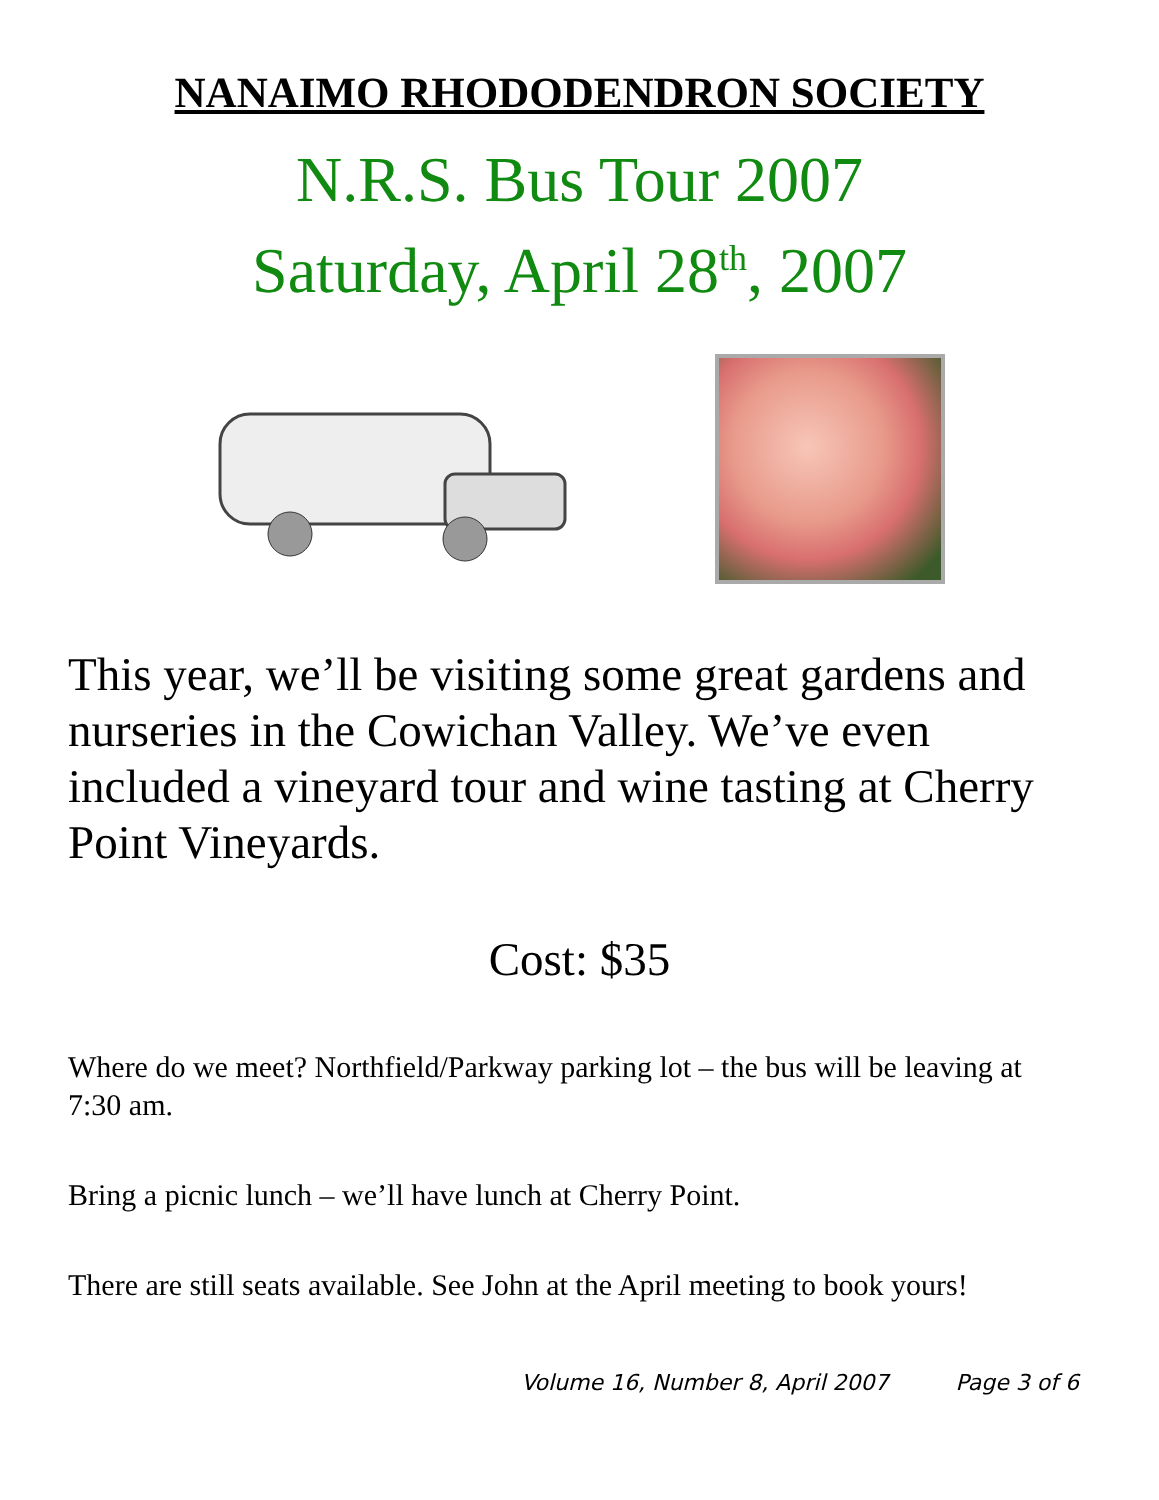NANAIMO RHODODENDRON SOCIETY
N.R.S. Bus Tour 2007
Saturday, April 28<sup>th</sup>, 2007
This year, we’ll be visiting some great gardens and nurseries in the Cowichan Valley. We’ve even included a vineyard tour and wine tasting at Cherry Point Vineyards.
Cost: $35
Where do we meet? Northfield/Parkway parking lot – the bus will be leaving at 7:30 am.
Bring a picnic lunch – we’ll have lunch at Cherry Point.
There are still seats available. See John at the April meeting to book yours!
Volume 16, Number 8, April 2007 Page 3 of 6